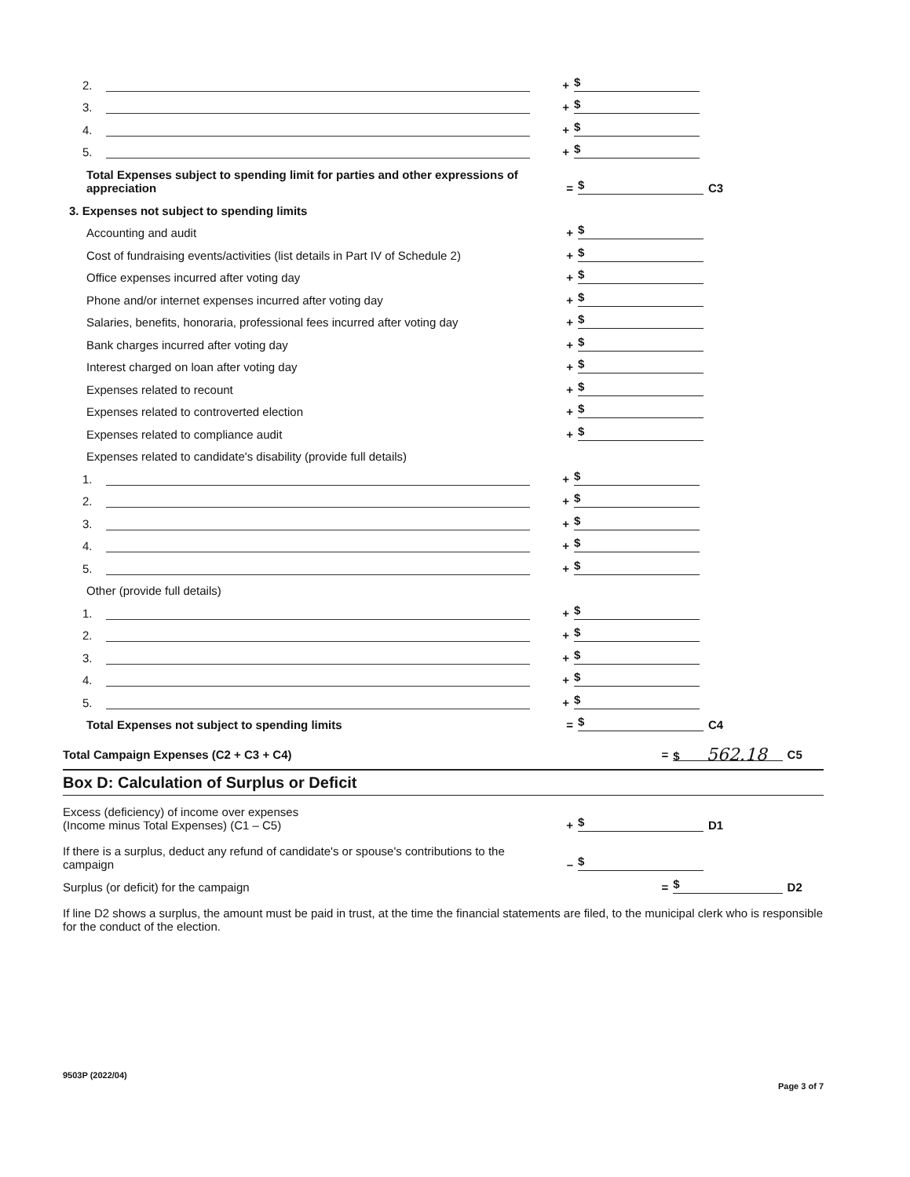2. + $
3. + $
4. + $
5. + $
Total Expenses subject to spending limit for parties and other expressions of appreciation = $ C3
3. Expenses not subject to spending limits
Accounting and audit + $
Cost of fundraising events/activities (list details in Part IV of Schedule 2) + $
Office expenses incurred after voting day + $
Phone and/or internet expenses incurred after voting day + $
Salaries, benefits, honoraria, professional fees incurred after voting day + $
Bank charges incurred after voting day + $
Interest charged on loan after voting day + $
Expenses related to recount + $
Expenses related to controverted election + $
Expenses related to compliance audit + $
Expenses related to candidate's disability (provide full details)
1. + $
2. + $
3. + $
4. + $
5. + $
Other (provide full details)
1. + $
2. + $
3. + $
4. + $
5. + $
Total Expenses not subject to spending limits = $ C4
Total Campaign Expenses (C2 + C3 + C4) = $ 562.18 C5
Box D: Calculation of Surplus or Deficit
Excess (deficiency) of income over expenses
(Income minus Total Expenses) (C1 – C5) + $ D1
If there is a surplus, deduct any refund of candidate's or spouse's contributions to the campaign – $
Surplus (or deficit) for the campaign = $ D2
If line D2 shows a surplus, the amount must be paid in trust, at the time the financial statements are filed, to the municipal clerk who is responsible for the conduct of the election.
9503P (2022/04) Page 3 of 7